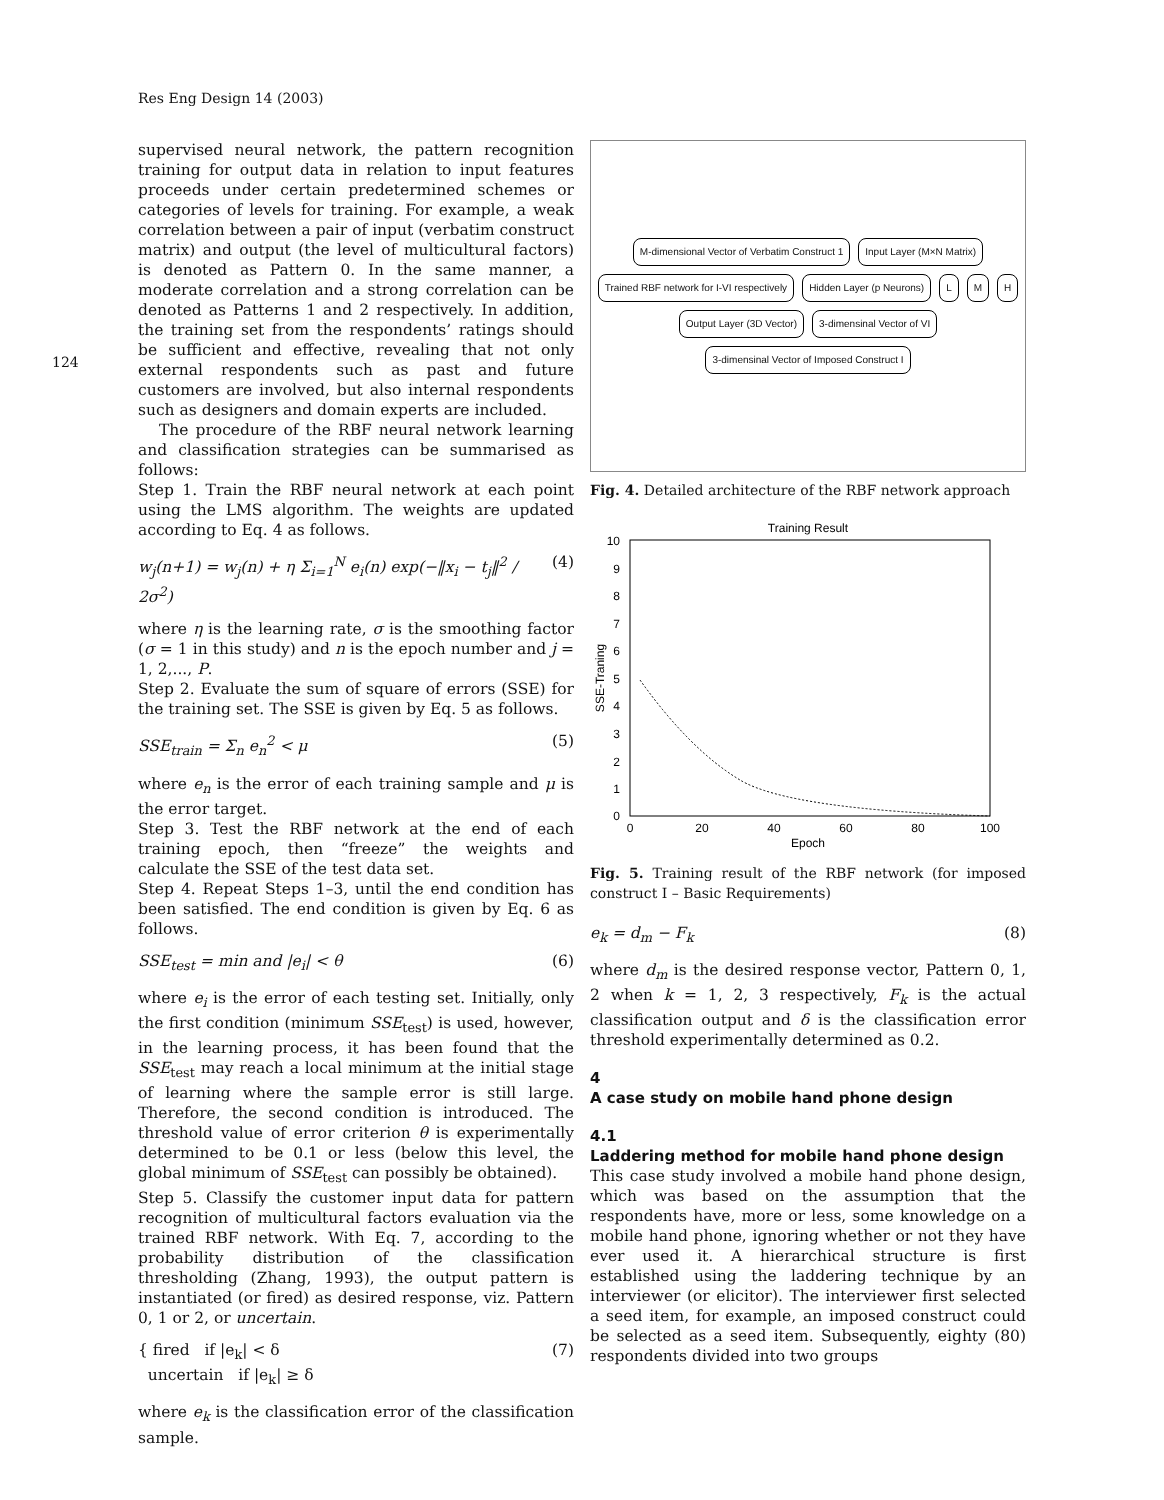Res Eng Design 14 (2003)
124
supervised neural network, the pattern recognition training for output data in relation to input features proceeds under certain predetermined schemes or categories of levels for training. For example, a weak correlation between a pair of input (verbatim construct matrix) and output (the level of multicultural factors) is denoted as Pattern 0. In the same manner, a moderate correlation and a strong correlation can be denoted as Patterns 1 and 2 respectively. In addition, the training set from the respondents’ ratings should be sufficient and effective, revealing that not only external respondents such as past and future customers are involved, but also internal respondents such as designers and domain experts are included.
The procedure of the RBF neural network learning and classification strategies can be summarised as follows:
Step 1. Train the RBF neural network at each point using the LMS algorithm. The weights are updated according to Eq. 4 as follows.
w<sub>j</sub>(n+1) = w<sub>j</sub>(n) + η Σ<sub>i=1</sub><sup>N</sup> e<sub>i</sub>(n) exp(−‖x<sub>i</sub> − t<sub>j</sub>‖<sup>2</sup> / 2σ<sup>2</sup>) (4)
where η is the learning rate, σ is the smoothing factor (σ = 1 in this study) and n is the epoch number and j = 1, 2,..., P.
Step 2. Evaluate the sum of square of errors (SSE) for the training set. The SSE is given by Eq. 5 as follows.
SSE<sub>train</sub> = Σ<sub>n</sub> e<sub>n</sub><sup>2</sup> < μ (5)
where e<sub>n</sub> is the error of each training sample and μ is the error target.
Step 3. Test the RBF network at the end of each training epoch, then “freeze” the weights and calculate the SSE of the test data set.
Step 4. Repeat Steps 1–3, until the end condition has been satisfied. The end condition is given by Eq. 6 as follows.
SSE<sub>test</sub> = min and |e<sub>i</sub>| < θ (6)
where e<sub>i</sub> is the error of each testing set. Initially, only the first condition (minimum SSE<sub>test</sub>) is used, however, in the learning process, it has been found that the SSE<sub>test</sub> may reach a local minimum at the initial stage of learning where the sample error is still large. Therefore, the second condition is introduced. The threshold value of error criterion θ is experimentally determined to be 0.1 or less (below this level, the global minimum of SSE<sub>test</sub> can possibly be obtained).
Step 5. Classify the customer input data for pattern recognition of multicultural factors evaluation via the trained RBF network. With Eq. 7, according to the probability distribution of the classification thresholding (Zhang, 1993), the output pattern is instantiated (or fired) as desired response, viz. Pattern 0, 1 or 2, or uncertain.
{ fired if |e<sub>k</sub>| < δ
uncertain if |e<sub>k</sub>| ≥ δ (7)
where e<sub>k</sub> is the classification error of the classification sample.
M-dimensional Vector of Verbatim Construct 1
Input Layer (M×N Matrix)
Trained RBF network for I-VI respectively
Hidden Layer (p Neurons)
L
M
H
Output Layer (3D Vector)
3-dimensinal Vector of VI
3-dimensinal Vector of Imposed Construct I
Fig. 4. Detailed architecture of the RBF network approach
Training Result
10
9
8
7
6
5
4
3
2
1
0
0
20
40
60
80
100
Epoch
SSE-Traning
Fig. 5. Training result of the RBF network (for imposed construct I – Basic Requirements)
e<sub>k</sub> = d<sub>m</sub> − F<sub>k</sub> (8)
where d<sub>m</sub> is the desired response vector, Pattern 0, 1, 2 when k = 1, 2, 3 respectively, F<sub>k</sub> is the actual classification output and δ is the classification error threshold experimentally determined as 0.2.
4
A case study on mobile hand phone design
4.1
Laddering method for mobile hand phone design
This case study involved a mobile hand phone design, which was based on the assumption that the respondents have, more or less, some knowledge on a mobile hand phone, ignoring whether or not they have ever used it. A hierarchical structure is first established using the laddering technique by an interviewer (or elicitor). The interviewer first selected a seed item, for example, an imposed construct could be selected as a seed item. Subsequently, eighty (80) respondents divided into two groups